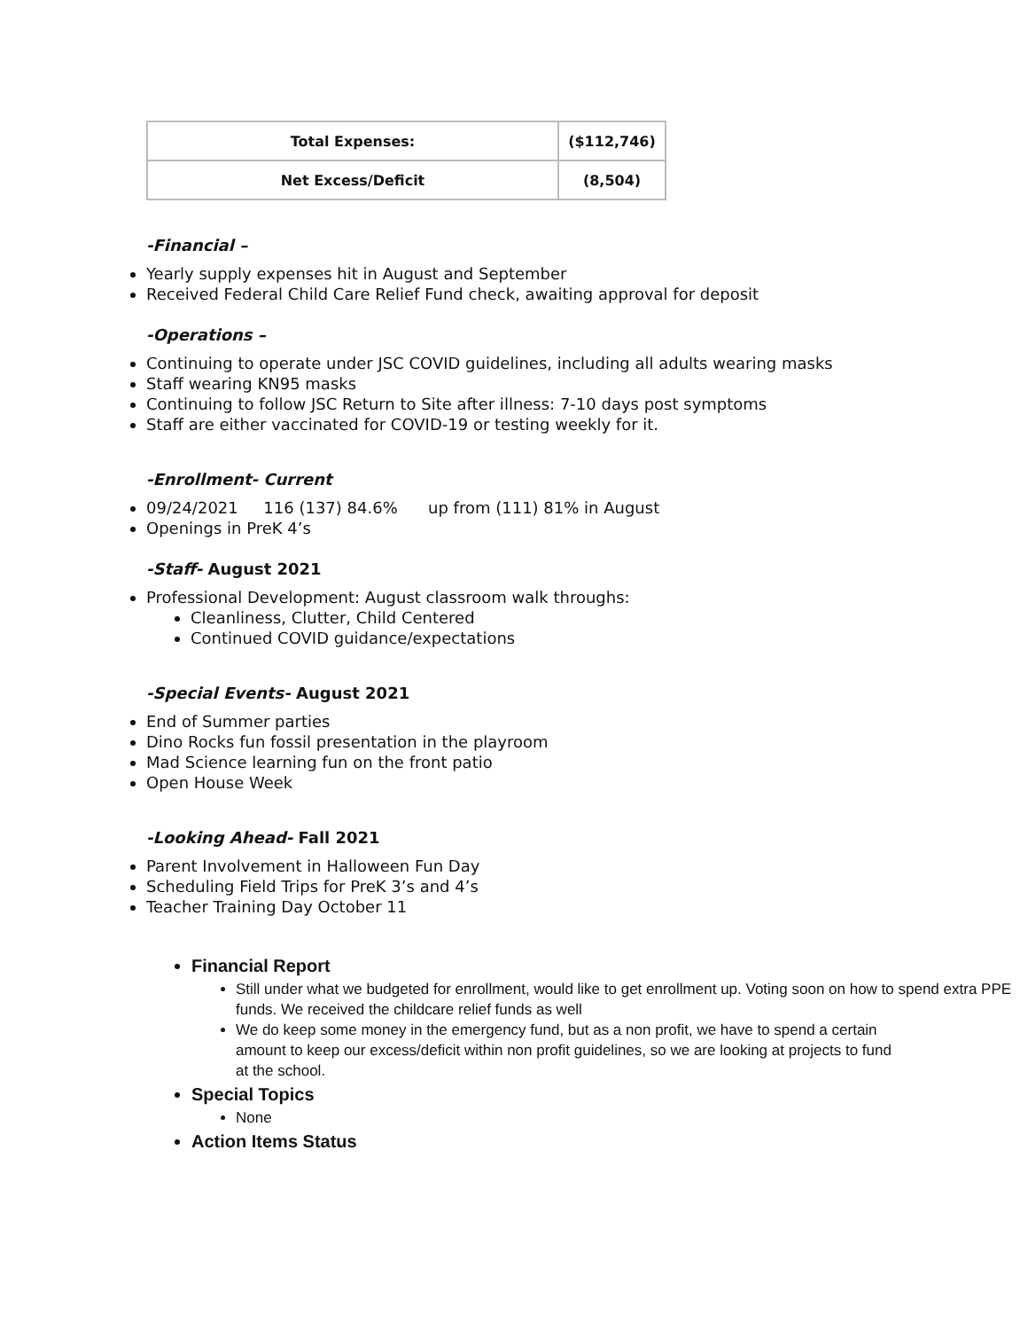| Total Expenses: | ($112,746) |
| Net Excess/Deficit | (8,504) |
-Financial –
Yearly supply expenses hit in August and September
Received Federal Child Care Relief Fund check, awaiting approval for deposit
-Operations –
Continuing to operate under JSC COVID guidelines, including all adults wearing masks
Staff wearing KN95 masks
Continuing to follow JSC Return to Site after illness: 7-10 days post symptoms
Staff are either vaccinated for COVID-19 or testing weekly for it.
-Enrollment- Current
09/24/2021 116 (137) 84.6% up from (111) 81% in August
Openings in PreK 4’s
-Staff- August 2021
Professional Development: August classroom walk throughs:
Cleanliness, Clutter, Child Centered
Continued COVID guidance/expectations
-Special Events- August 2021
End of Summer parties
Dino Rocks fun fossil presentation in the playroom
Mad Science learning fun on the front patio
Open House Week
-Looking Ahead- Fall 2021
Parent Involvement in Halloween Fun Day
Scheduling Field Trips for PreK 3’s and 4’s
Teacher Training Day October 11
Financial Report
Still under what we budgeted for enrollment, would like to get enrollment up. Voting soon on how to spend extra PPE funds. We received the childcare relief funds as well
We do keep some money in the emergency fund, but as a non profit, we have to spend a certain amount to keep our excess/deficit within non profit guidelines, so we are looking at projects to fund at the school.
Special Topics
None
Action Items Status